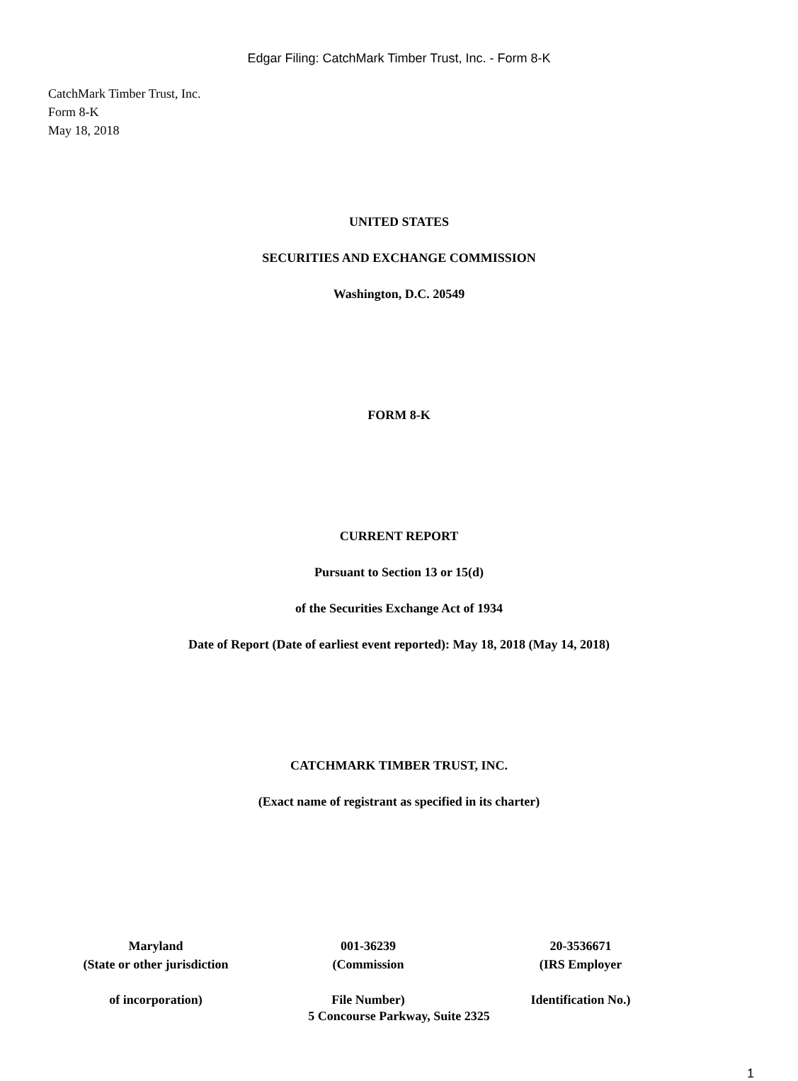Edgar Filing: CatchMark Timber Trust, Inc. - Form 8-K
CatchMark Timber Trust, Inc.
Form 8-K
May 18, 2018
UNITED STATES
SECURITIES AND EXCHANGE COMMISSION
Washington, D.C. 20549
FORM 8-K
CURRENT REPORT
Pursuant to Section 13 or 15(d)
of the Securities Exchange Act of 1934
Date of Report (Date of earliest event reported): May 18, 2018 (May 14, 2018)
CATCHMARK TIMBER TRUST, INC.
(Exact name of registrant as specified in its charter)
| Maryland | 001-36239 | 20-3536671 |
| (State or other jurisdiction | (Commission | (IRS Employer |
| of incorporation) | File Number) | Identification No.) |
5 Concourse Parkway, Suite 2325
1